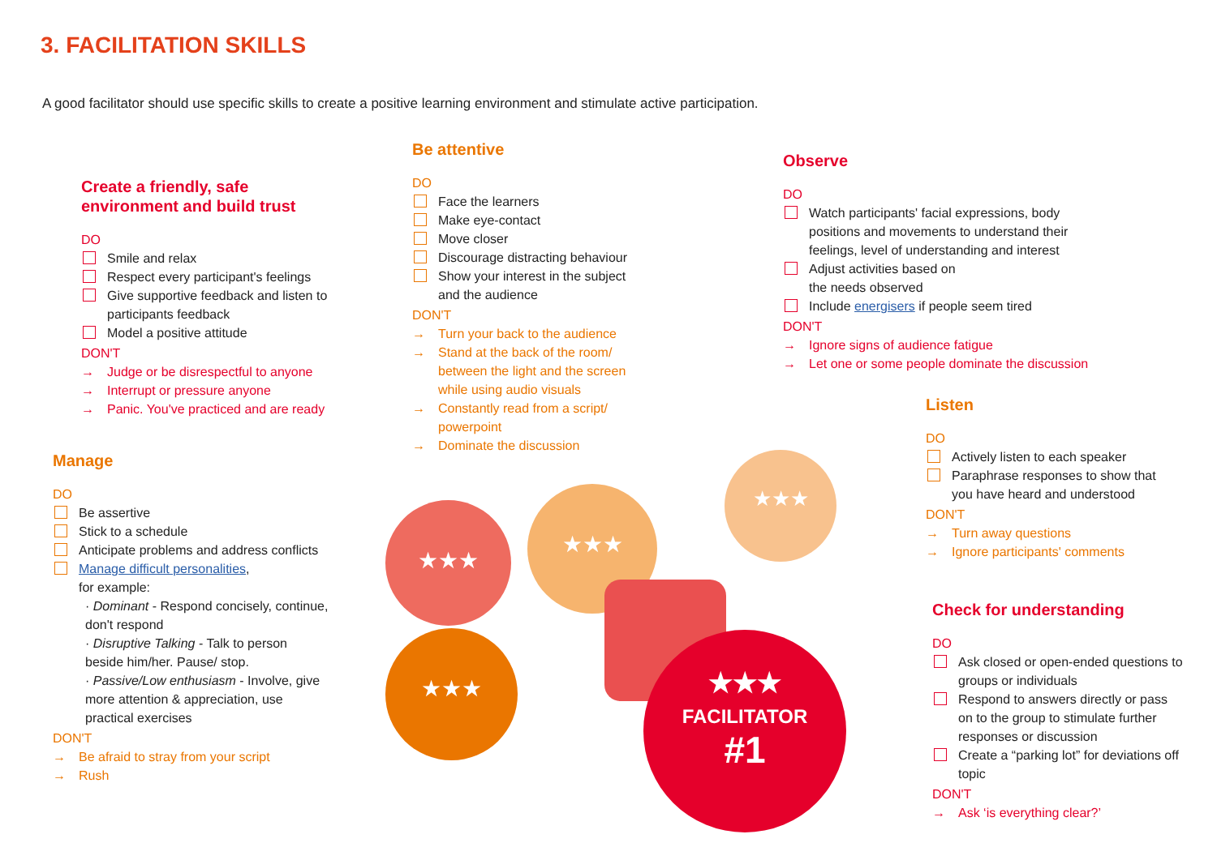3. FACILITATION SKILLS
A good facilitator should use specific skills to create a positive learning environment and stimulate active participation.
Create a friendly, safe environment and build trust
DO
Smile and relax
Respect every participant's feelings
Give supportive feedback and listen to participants feedback
Model a positive attitude
DON'T
→ Judge or be disrespectful to anyone
→ Interrupt or pressure anyone
→ Panic. You've practiced and are ready
Be attentive
DO
Face the learners
Make eye-contact
Move closer
Discourage distracting behaviour
Show your interest in the subject and the audience
DON'T
→ Turn your back to the audience
→ Stand at the back of the room/ between the light and the screen while using audio visuals
→ Constantly read from a script/ powerpoint
→ Dominate the discussion
Observe
DO
Watch participants' facial expressions, body positions and movements to understand their feelings, level of understanding and interest
Adjust activities based on
the needs observed
Include energisers if people seem tired
DON'T
→ Ignore signs of audience fatigue
→ Let one or some people dominate the discussion
Listen
DO
Actively listen to each speaker
Paraphrase responses to show that you have heard and understood
DON'T
→ Turn away questions
→ Ignore participants' comments
Manage
DO
Be assertive
Stick to a schedule
Anticipate problems and address conflicts
Manage difficult personalities,
for example:
· Dominant - Respond concisely, continue, don't respond
· Disruptive Talking - Talk to person beside him/her. Pause/ stop.
· Passive/Low enthusiasm - Involve, give more attention & appreciation, use practical exercises
DON'T
→ Be afraid to stray from your script
→ Rush
Check for understanding
DO
Ask closed or open-ended questions to groups or individuals
Respond to answers directly or pass on to the group to stimulate further responses or discussion
Create a “parking lot” for deviations off topic
DON'T
→ Ask ‘is everything clear?’
★★★
★★★
★★★
★★★
★★★
FACILITATOR
#1